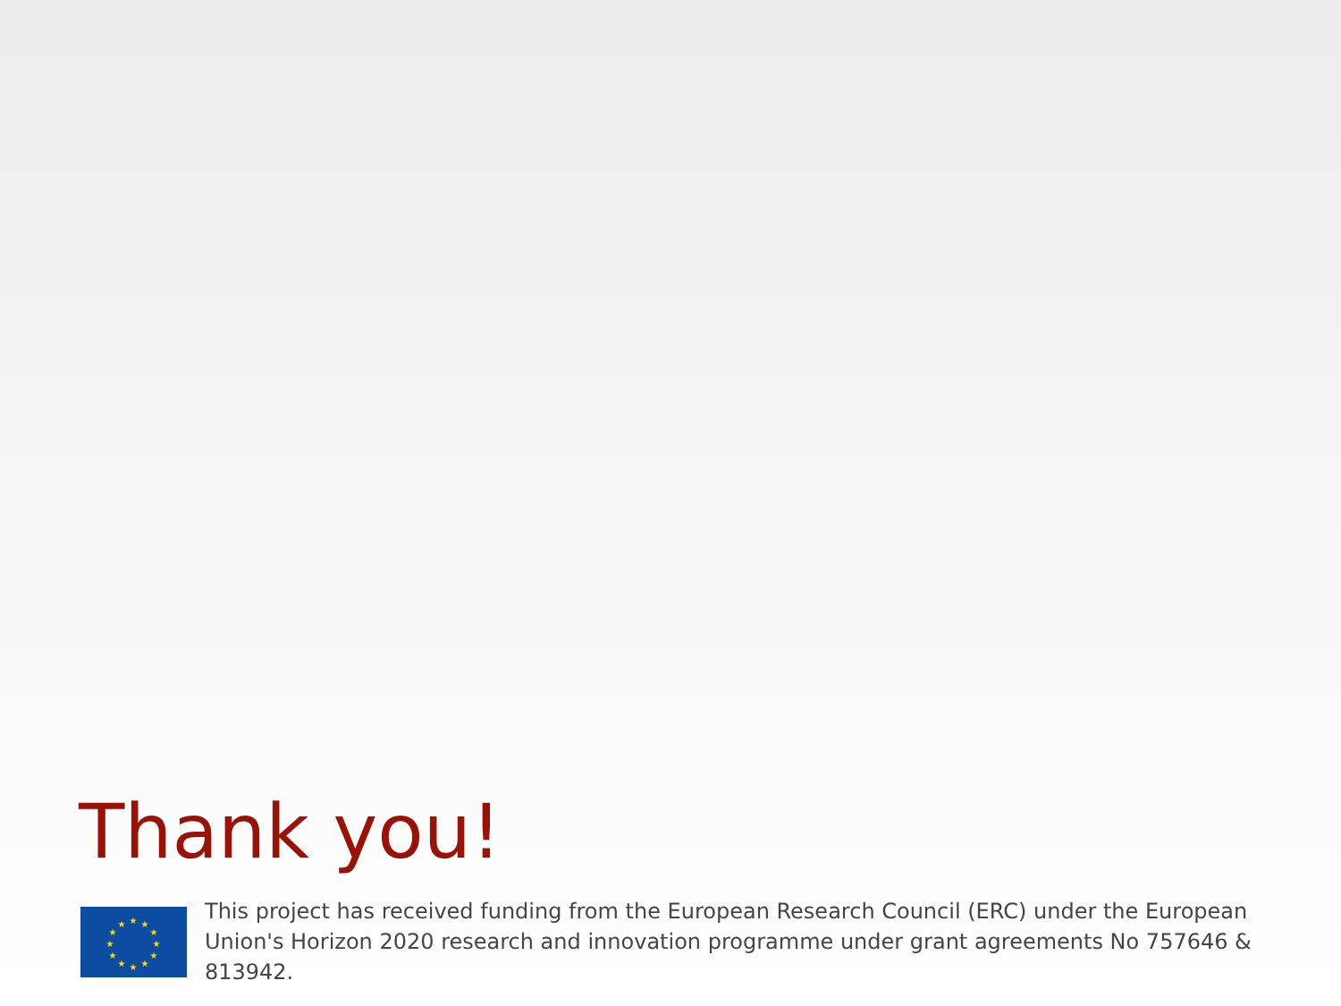Thank you!
★
★
★
★
★
★
★
★
★
★
★
★
This project has received funding from the European Research Council (ERC) under the European Union's Horizon 2020 research and innovation programme under grant agreements No 757646 & 813942.